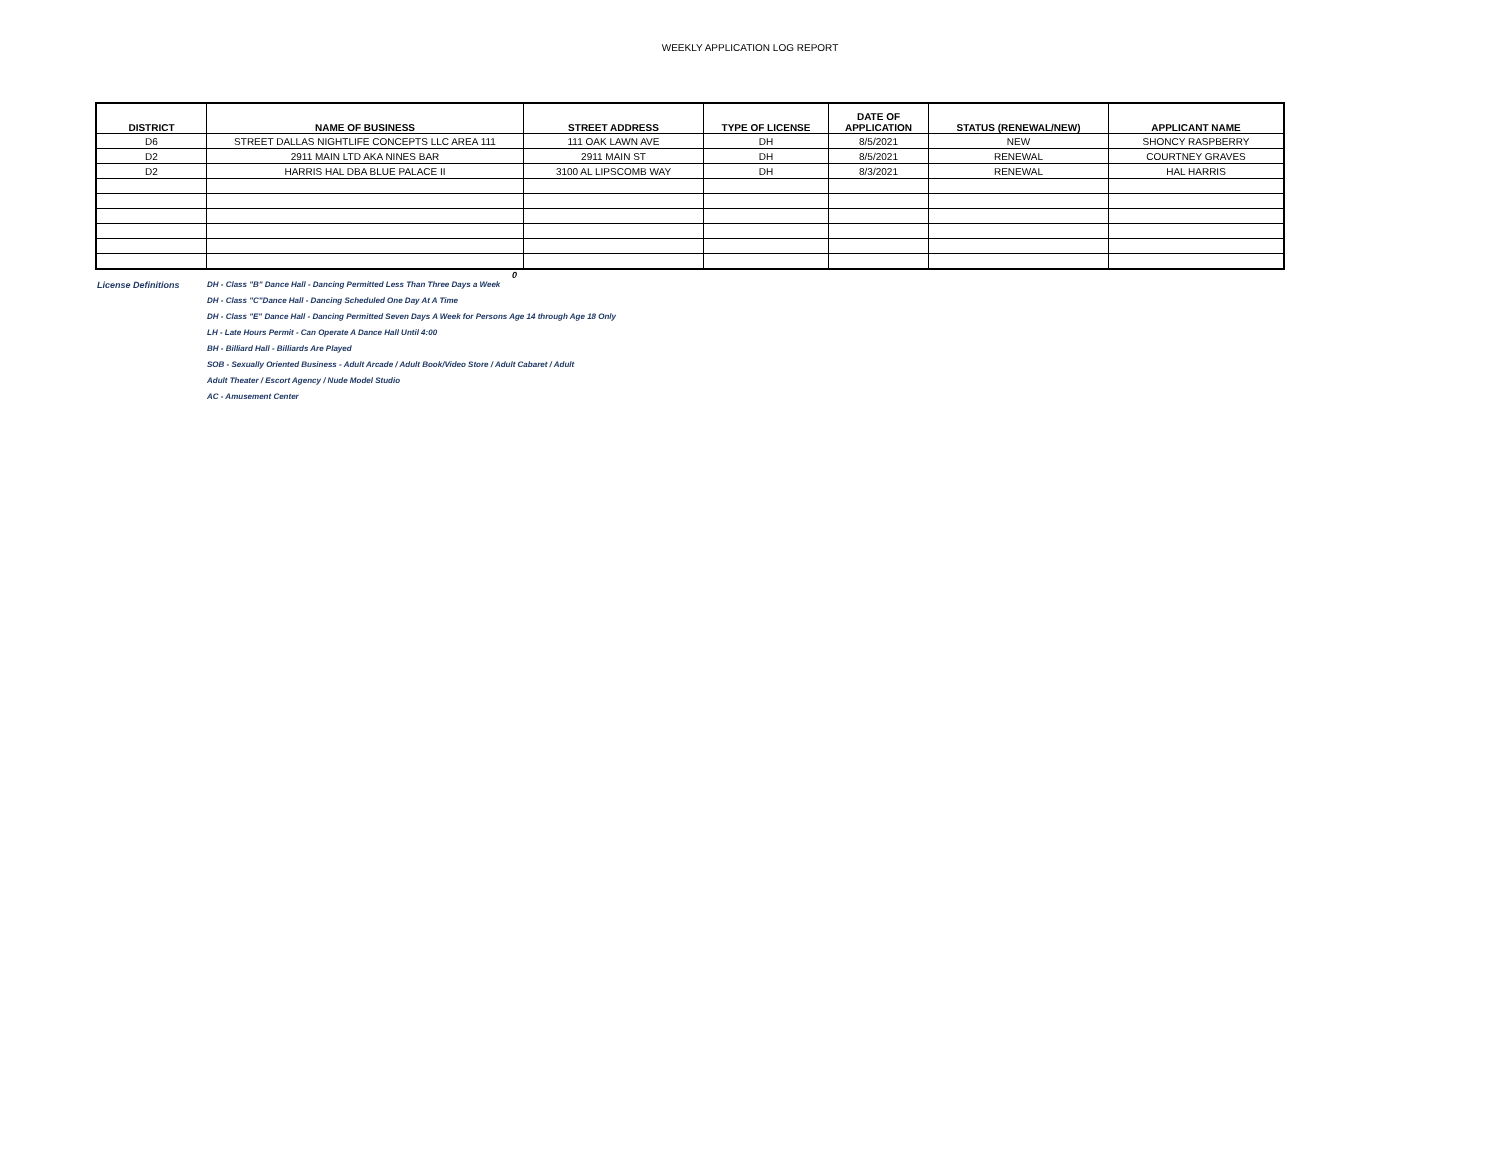WEEKLY APPLICATION LOG REPORT
| DISTRICT | NAME OF BUSINESS | STREET ADDRESS | TYPE OF LICENSE | DATE OF APPLICATION | STATUS (RENEWAL/NEW) | APPLICANT NAME |
| --- | --- | --- | --- | --- | --- | --- |
| D6 | STREET DALLAS NIGHTLIFE CONCEPTS LLC AREA 111 | 111 OAK LAWN AVE | DH | 8/5/2021 | NEW | SHONCY RASPBERRY |
| D2 | 2911 MAIN LTD AKA NINES BAR | 2911 MAIN ST | DH | 8/5/2021 | RENEWAL | COURTNEY GRAVES |
| D2 | HARRIS HAL DBA BLUE PALACE II | 3100 AL LIPSCOMB WAY | DH | 8/3/2021 | RENEWAL | HAL HARRIS |
0
License Definitions DH - Class "B" Dance Hall - Dancing Permitted Less Than Three Days a Week
DH - Class "C"Dance Hall - Dancing Scheduled One Day At A Time
DH - Class "E" Dance Hall - Dancing Permitted Seven Days A Week for Persons Age 14 through Age 18 Only
LH - Late Hours Permit - Can Operate A Dance Hall Until 4:00
BH - Billiard Hall - Billiards Are Played
SOB - Sexually Oriented Business - Adult Arcade / Adult Book/Video Store / Adult Cabaret / Adult
Adult Theater / Escort Agency / Nude Model Studio
AC - Amusement Center